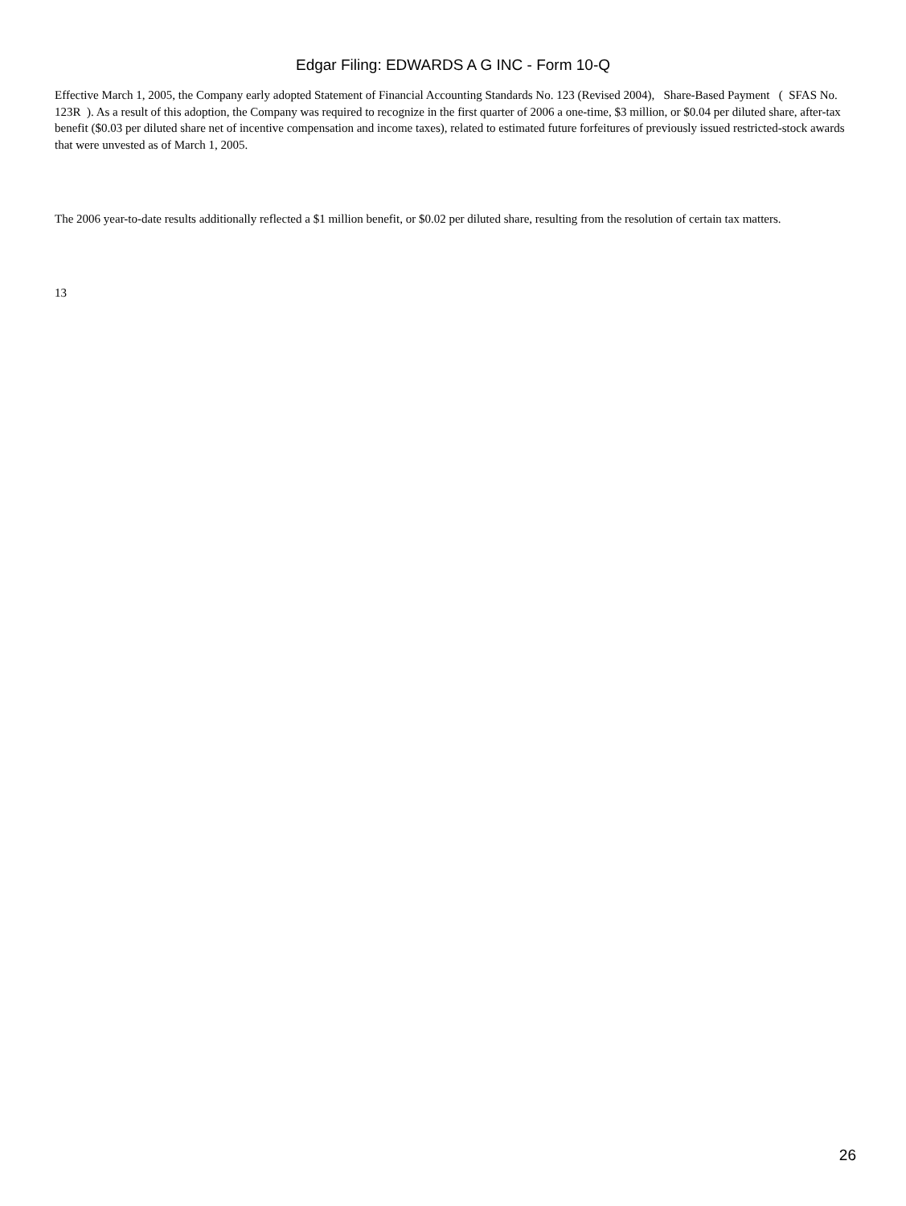Edgar Filing: EDWARDS A G INC - Form 10-Q
Effective March 1, 2005, the Company early adopted Statement of Financial Accounting Standards No. 123 (Revised 2004), Share-Based Payment ( SFAS No. 123R ). As a result of this adoption, the Company was required to recognize in the first quarter of 2006 a one-time, $3 million, or $0.04 per diluted share, after-tax benefit ($0.03 per diluted share net of incentive compensation and income taxes), related to estimated future forfeitures of previously issued restricted-stock awards that were unvested as of March 1, 2005.
The 2006 year-to-date results additionally reflected a $1 million benefit, or $0.02 per diluted share, resulting from the resolution of certain tax matters.
13
26